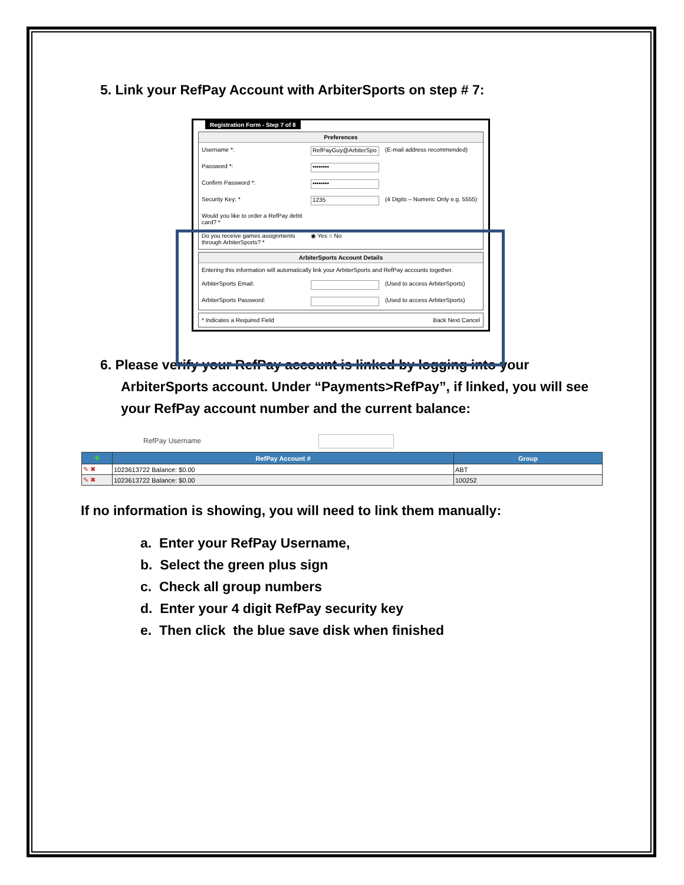5. Link your RefPay Account with ArbiterSports on step # 7:
Registration Form - Step 7 of 8
Preferences
Username *:
RefPayGuy@ArbiterSpo
(E-mail address recommended)
Password *:
••••••••
Confirm Password *:
••••••••
Security Key: *
1235
(4 Digits – Numeric Only e.g. 5555)
Would you like to order a RefPay debit card? *
Do you receive games assignments through ArbiterSports? *
◉ Yes ○ No
ArbiterSports Account Details
Entering this information will automatically link your ArbiterSports and RefPay accounts together.
ArbiterSports Email: (Used to access ArbiterSports)
ArbiterSports Password: (Used to access ArbiterSports)
* Indicates a Required Field Back Next Cancel
6. Please verify your RefPay account is linked by logging into your
ArbiterSports account. Under “Payments>RefPay”, if linked, you will see
your RefPay account number and the current balance:
RefPay Username
| ✚ | RefPay Account # | Group |
| --- | --- | --- |
| ✎ ✖ | 1023613722 Balance: $0.00 | ABT |
| ✎ ✖ | 1023613722 Balance: $0.00 | 100252 |
If no information is showing, you will need to link them manually:
a. Enter your RefPay Username,
b. Select the green plus sign
c. Check all group numbers
d. Enter your 4 digit RefPay security key
e. Then click the blue save disk when finished